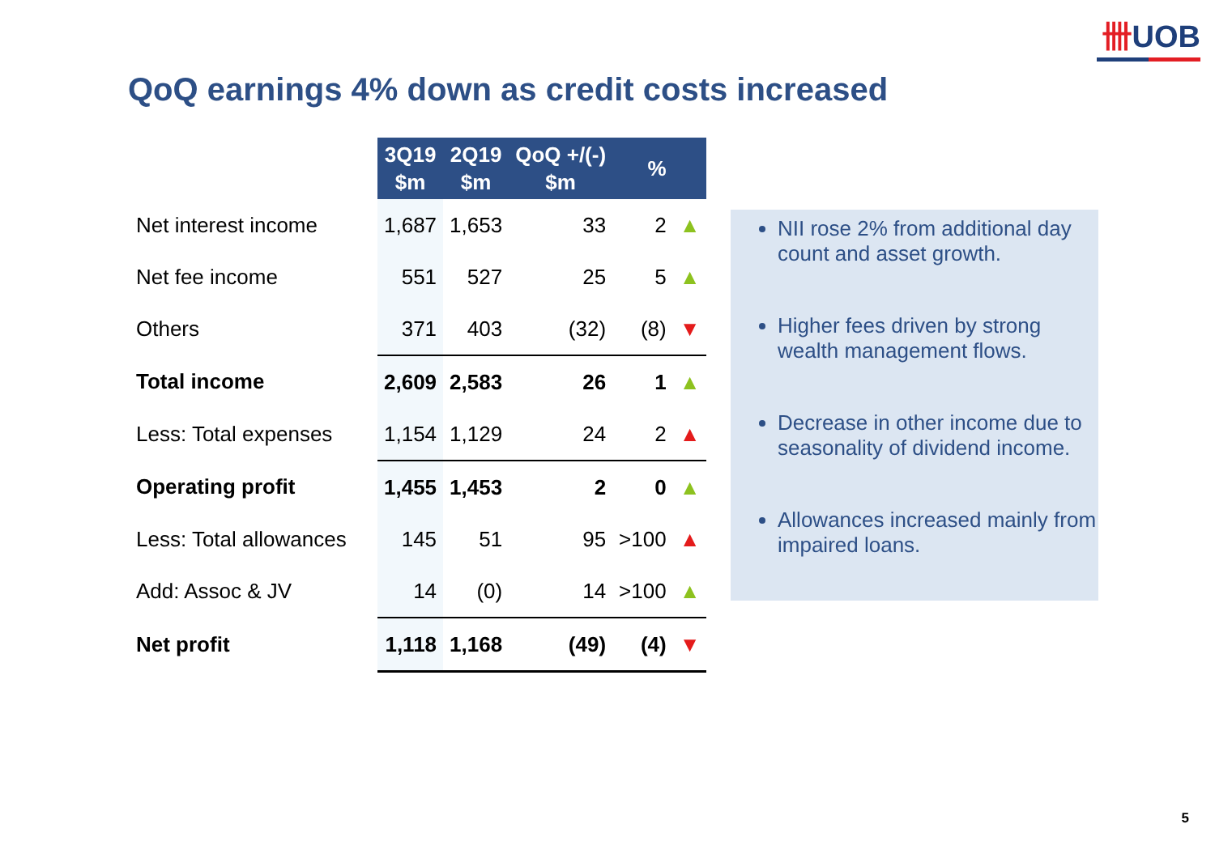卌UOB
QoQ earnings 4% down as credit costs increased
| | 3Q19 $m | 2Q19 $m | QoQ +/(-) $m | % | |
| --- | --- | --- | --- | --- | --- |
| Net interest income | 1,687 | 1,653 | 33 | 2 | ▲ |
| Net fee income | 551 | 527 | 25 | 5 | ▲ |
| Others | 371 | 403 | (32) | (8) | ▼ |
| Total income | 2,609 | 2,583 | 26 | 1 | ▲ |
| Less: Total expenses | 1,154 | 1,129 | 24 | 2 | ▲ |
| Operating profit | 1,455 | 1,453 | 2 | 0 | ▲ |
| Less: Total allowances | 145 | 51 | 95 | >100 | ▲ |
| Add: Assoc & JV | 14 | (0) | 14 | >100 | ▲ |
| Net profit | 1,118 | 1,168 | (49) | (4) | ▼ |
NII rose 2% from additional day count and asset growth.
Higher fees driven by strong wealth management flows.
Decrease in other income due to seasonality of dividend income.
Allowances increased mainly from impaired loans.
5